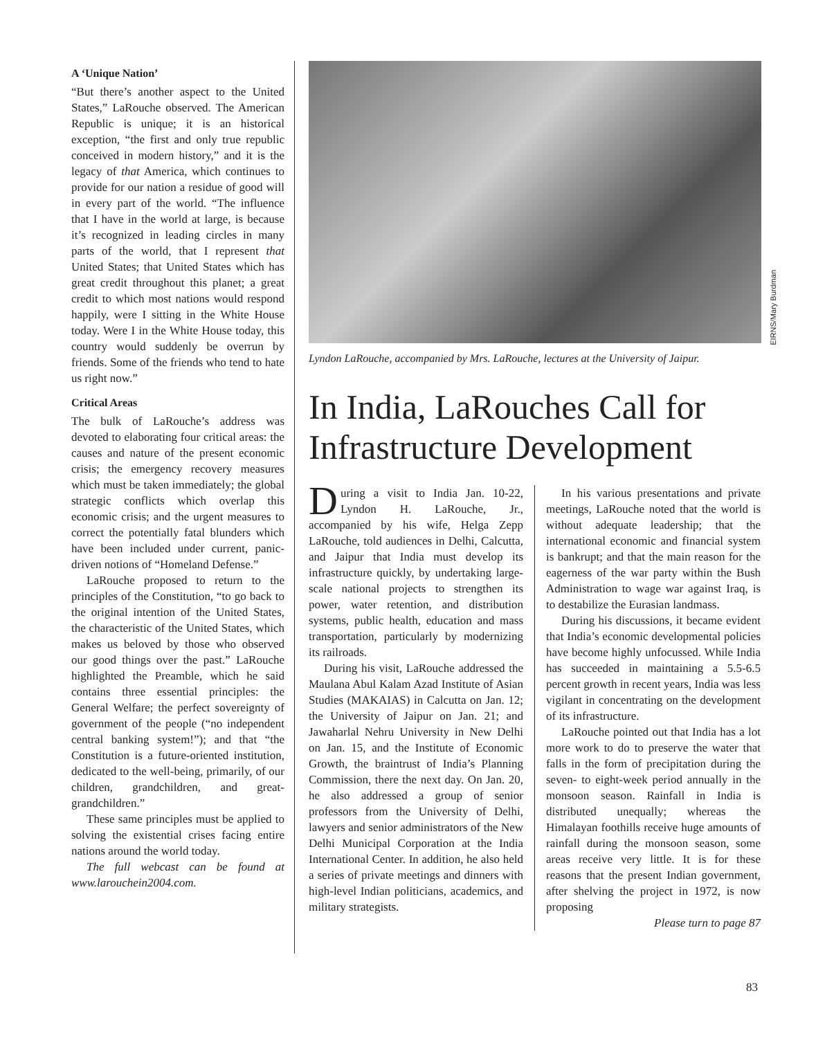A ‘Unique Nation’
“But there’s another aspect to the United States,” LaRouche observed. The American Republic is unique; it is an historical exception, “the first and only true republic conceived in modern history,” and it is the legacy of that America, which continues to provide for our nation a residue of good will in every part of the world. “The influence that I have in the world at large, is because it’s recognized in leading circles in many parts of the world, that I represent that United States; that United States which has great credit throughout this planet; a great credit to which most nations would respond happily, were I sitting in the White House today. Were I in the White House today, this country would suddenly be overrun by friends. Some of the friends who tend to hate us right now.”
Critical Areas
The bulk of LaRouche’s address was devoted to elaborating four critical areas: the causes and nature of the present economic crisis; the emergency recovery measures which must be taken immediately; the global strategic conflicts which overlap this economic crisis; and the urgent measures to correct the potentially fatal blunders which have been included under current, panic-driven notions of “Homeland Defense.”
LaRouche proposed to return to the principles of the Constitution, “to go back to the original intention of the United States, the characteristic of the United States, which makes us beloved by those who observed our good things over the past.” LaRouche highlighted the Preamble, which he said contains three essential principles: the General Welfare; the perfect sovereignty of government of the people (“no independent central banking system!”); and that “the Constitution is a future-oriented institution, dedicated to the well-being, primarily, of our children, grandchildren, and great-grandchildren.”
These same principles must be applied to solving the existential crises facing entire nations around the world today.
The full webcast can be found at www.larouchein2004.com.
Lyndon LaRouche, accompanied by Mrs. LaRouche, lectures at the University of Jaipur.
In India, LaRouches Call for Infrastructure Development
During a visit to India Jan. 10-22, Lyndon H. LaRouche, Jr., accompanied by his wife, Helga Zepp LaRouche, told audiences in Delhi, Calcutta, and Jaipur that India must develop its infrastructure quickly, by undertaking large-scale national projects to strengthen its power, water retention, and distribution systems, public health, education and mass transportation, particularly by modernizing its railroads.
During his visit, LaRouche addressed the Maulana Abul Kalam Azad Institute of Asian Studies (MAKAIAS) in Calcutta on Jan. 12; the University of Jaipur on Jan. 21; and Jawaharlal Nehru University in New Delhi on Jan. 15, and the Institute of Economic Growth, the braintrust of India’s Planning Commission, there the next day. On Jan. 20, he also addressed a group of senior professors from the University of Delhi, lawyers and senior administrators of the New Delhi Municipal Corporation at the India International Center. In addition, he also held a series of private meetings and dinners with high-level Indian politicians, academics, and military strategists.
In his various presentations and private meetings, LaRouche noted that the world is without adequate leadership; that the international economic and financial system is bankrupt; and that the main reason for the eagerness of the war party within the Bush Administration to wage war against Iraq, is to destabilize the Eurasian landmass.
During his discussions, it became evident that India’s economic developmental policies have become highly unfocussed. While India has succeeded in maintaining a 5.5-6.5 percent growth in recent years, India was less vigilant in concentrating on the development of its infrastructure.
LaRouche pointed out that India has a lot more work to do to preserve the water that falls in the form of precipitation during the seven- to eight-week period annually in the monsoon season. Rainfall in India is distributed unequally; whereas the Himalayan foothills receive huge amounts of rainfall during the monsoon season, some areas receive very little. It is for these reasons that the present Indian government, after shelving the project in 1972, is now proposing
Please turn to page 87
EIRNS/Mary Burdman
83